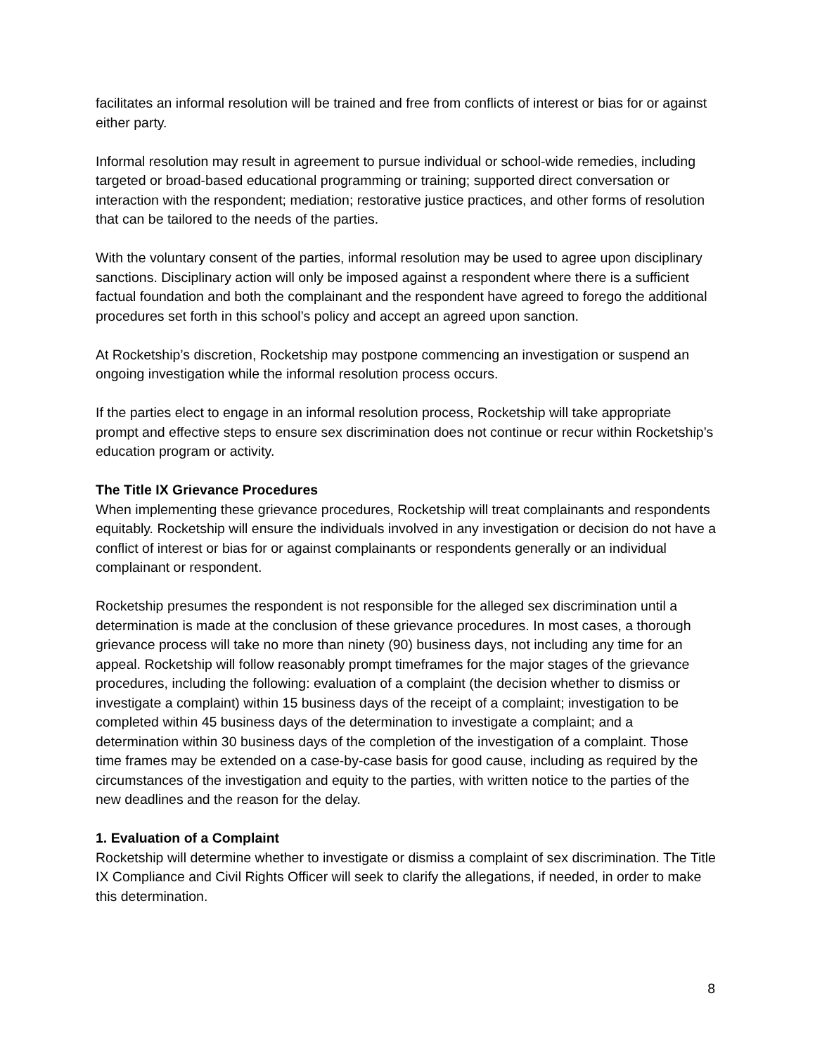facilitates an informal resolution will be trained and free from conflicts of interest or bias for or against either party.
Informal resolution may result in agreement to pursue individual or school-wide remedies, including targeted or broad-based educational programming or training; supported direct conversation or interaction with the respondent; mediation; restorative justice practices, and other forms of resolution that can be tailored to the needs of the parties.
With the voluntary consent of the parties, informal resolution may be used to agree upon disciplinary sanctions. Disciplinary action will only be imposed against a respondent where there is a sufficient factual foundation and both the complainant and the respondent have agreed to forego the additional procedures set forth in this school’s policy and accept an agreed upon sanction.
At Rocketship’s discretion, Rocketship may postpone commencing an investigation or suspend an ongoing investigation while the informal resolution process occurs.
If the parties elect to engage in an informal resolution process, Rocketship will take appropriate prompt and effective steps to ensure sex discrimination does not continue or recur within Rocketship’s education program or activity.
The Title IX Grievance Procedures
When implementing these grievance procedures, Rocketship will treat complainants and respondents equitably. Rocketship will ensure the individuals involved in any investigation or decision do not have a conflict of interest or bias for or against complainants or respondents generally or an individual complainant or respondent.
Rocketship presumes the respondent is not responsible for the alleged sex discrimination until a determination is made at the conclusion of these grievance procedures. In most cases, a thorough grievance process will take no more than ninety (90) business days, not including any time for an appeal. Rocketship will follow reasonably prompt timeframes for the major stages of the grievance procedures, including the following: evaluation of a complaint (the decision whether to dismiss or investigate a complaint) within 15 business days of the receipt of a complaint; investigation to be completed within 45 business days of the determination to investigate a complaint; and a determination within 30 business days of the completion of the investigation of a complaint. Those time frames may be extended on a case-by-case basis for good cause, including as required by the circumstances of the investigation and equity to the parties, with written notice to the parties of the new deadlines and the reason for the delay.
1. Evaluation of a Complaint
Rocketship will determine whether to investigate or dismiss a complaint of sex discrimination. The Title IX Compliance and Civil Rights Officer will seek to clarify the allegations, if needed, in order to make this determination.
8